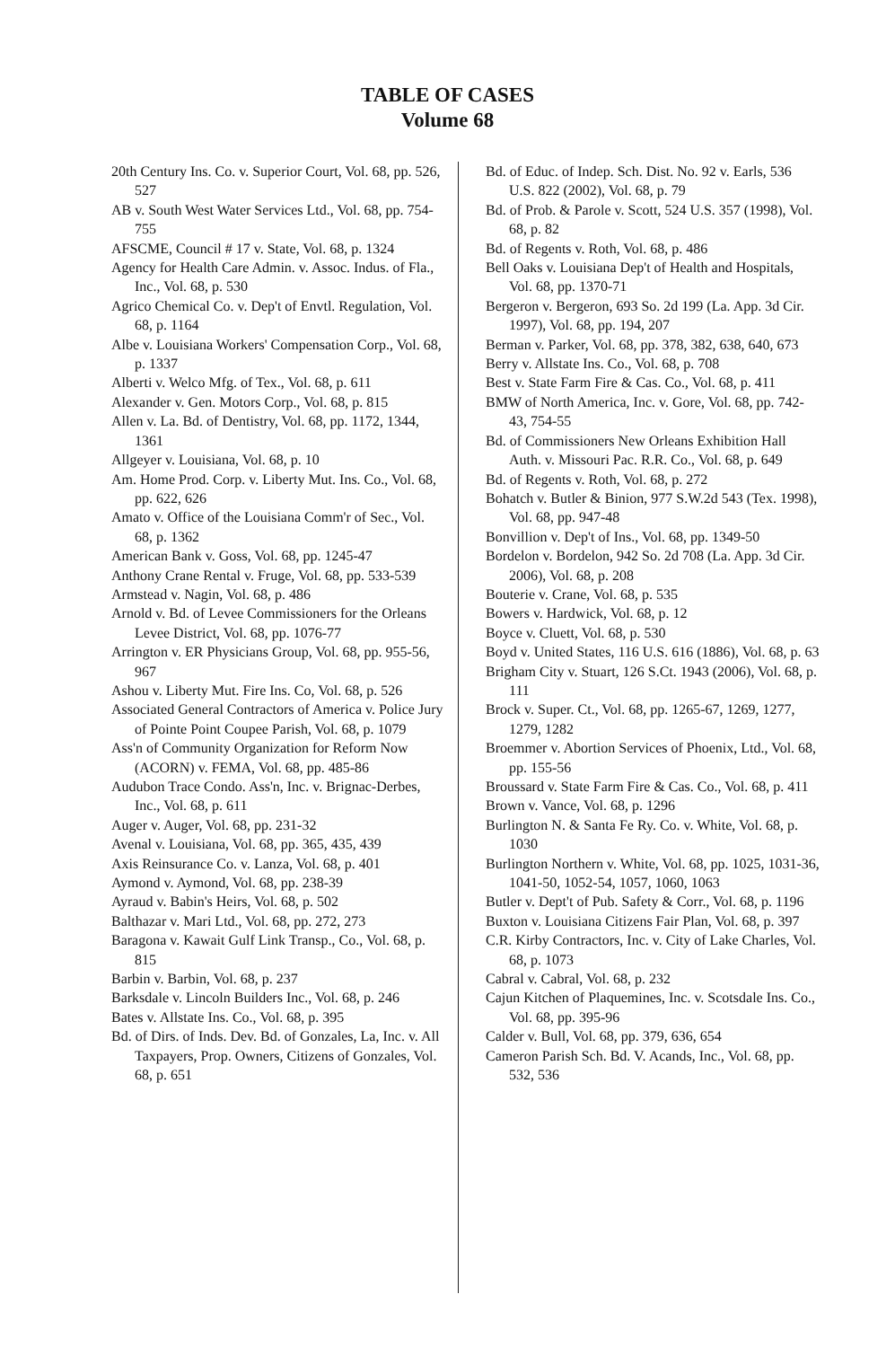TABLE OF CASES
Volume 68
20th Century Ins. Co. v. Superior Court, Vol. 68, pp. 526, 527
AB v. South West Water Services Ltd., Vol. 68, pp. 754-755
AFSCME, Council # 17 v. State, Vol. 68, p. 1324
Agency for Health Care Admin. v. Assoc. Indus. of Fla., Inc., Vol. 68, p. 530
Agrico Chemical Co. v. Dep't of Envtl. Regulation, Vol. 68, p. 1164
Albe v. Louisiana Workers' Compensation Corp., Vol. 68, p. 1337
Alberti v. Welco Mfg. of Tex., Vol. 68, p. 611
Alexander v. Gen. Motors Corp., Vol. 68, p. 815
Allen v. La. Bd. of Dentistry, Vol. 68, pp. 1172, 1344, 1361
Allgeyer v. Louisiana, Vol. 68, p. 10
Am. Home Prod. Corp. v. Liberty Mut. Ins. Co., Vol. 68, pp. 622, 626
Amato v. Office of the Louisiana Comm'r of Sec., Vol. 68, p. 1362
American Bank v. Goss, Vol. 68, pp. 1245-47
Anthony Crane Rental v. Fruge, Vol. 68, pp. 533-539
Armstead v. Nagin, Vol. 68, p. 486
Arnold v. Bd. of Levee Commissioners for the Orleans Levee District, Vol. 68, pp. 1076-77
Arrington v. ER Physicians Group, Vol. 68, pp. 955-56, 967
Ashou v. Liberty Mut. Fire Ins. Co, Vol. 68, p. 526
Associated General Contractors of America v. Police Jury of Pointe Point Coupee Parish, Vol. 68, p. 1079
Ass'n of Community Organization for Reform Now (ACORN) v. FEMA, Vol. 68, pp. 485-86
Audubon Trace Condo. Ass'n, Inc. v. Brignac-Derbes, Inc., Vol. 68, p. 611
Auger v. Auger, Vol. 68, pp. 231-32
Avenal v. Louisiana, Vol. 68, pp. 365, 435, 439
Axis Reinsurance Co. v. Lanza, Vol. 68, p. 401
Aymond v. Aymond, Vol. 68, pp. 238-39
Ayraud v. Babin's Heirs, Vol. 68, p. 502
Balthazar v. Mari Ltd., Vol. 68, pp. 272, 273
Baragona v. Kawait Gulf Link Transp., Co., Vol. 68, p. 815
Barbin v. Barbin, Vol. 68, p. 237
Barksdale v. Lincoln Builders Inc., Vol. 68, p. 246
Bates v. Allstate Ins. Co., Vol. 68, p. 395
Bd. of Dirs. of Inds. Dev. Bd. of Gonzales, La, Inc. v. All Taxpayers, Prop. Owners, Citizens of Gonzales, Vol. 68, p. 651
Bd. of Educ. of Indep. Sch. Dist. No. 92 v. Earls, 536 U.S. 822 (2002), Vol. 68, p. 79
Bd. of Prob. & Parole v. Scott, 524 U.S. 357 (1998), Vol. 68, p. 82
Bd. of Regents v. Roth, Vol. 68, p. 486
Bell Oaks v. Louisiana Dep't of Health and Hospitals, Vol. 68, pp. 1370-71
Bergeron v. Bergeron, 693 So. 2d 199 (La. App. 3d Cir. 1997), Vol. 68, pp. 194, 207
Berman v. Parker, Vol. 68, pp. 378, 382, 638, 640, 673
Berry v. Allstate Ins. Co., Vol. 68, p. 708
Best v. State Farm Fire & Cas. Co., Vol. 68, p. 411
BMW of North America, Inc. v. Gore, Vol. 68, pp. 742-43, 754-55
Bd. of Commissioners New Orleans Exhibition Hall Auth. v. Missouri Pac. R.R. Co., Vol. 68, p. 649
Bd. of Regents v. Roth, Vol. 68, p. 272
Bohatch v. Butler & Binion, 977 S.W.2d 543 (Tex. 1998), Vol. 68, pp. 947-48
Bonvillion v. Dep't of Ins., Vol. 68, pp. 1349-50
Bordelon v. Bordelon, 942 So. 2d 708 (La. App. 3d Cir. 2006), Vol. 68, p. 208
Bouterie v. Crane, Vol. 68, p. 535
Bowers v. Hardwick, Vol. 68, p. 12
Boyce v. Cluett, Vol. 68, p. 530
Boyd v. United States, 116 U.S. 616 (1886), Vol. 68, p. 63
Brigham City v. Stuart, 126 S.Ct. 1943 (2006), Vol. 68, p. 111
Brock v. Super. Ct., Vol. 68, pp. 1265-67, 1269, 1277, 1279, 1282
Broemmer v. Abortion Services of Phoenix, Ltd., Vol. 68, pp. 155-56
Broussard v. State Farm Fire & Cas. Co., Vol. 68, p. 411
Brown v. Vance, Vol. 68, p. 1296
Burlington N. & Santa Fe Ry. Co. v. White, Vol. 68, p. 1030
Burlington Northern v. White, Vol. 68, pp. 1025, 1031-36, 1041-50, 1052-54, 1057, 1060, 1063
Butler v. Dept't of Pub. Safety & Corr., Vol. 68, p. 1196
Buxton v. Louisiana Citizens Fair Plan, Vol. 68, p. 397
C.R. Kirby Contractors, Inc. v. City of Lake Charles, Vol. 68, p. 1073
Cabral v. Cabral, Vol. 68, p. 232
Cajun Kitchen of Plaquemines, Inc. v. Scotsdale Ins. Co., Vol. 68, pp. 395-96
Calder v. Bull, Vol. 68, pp. 379, 636, 654
Cameron Parish Sch. Bd. V. Acands, Inc., Vol. 68, pp. 532, 536